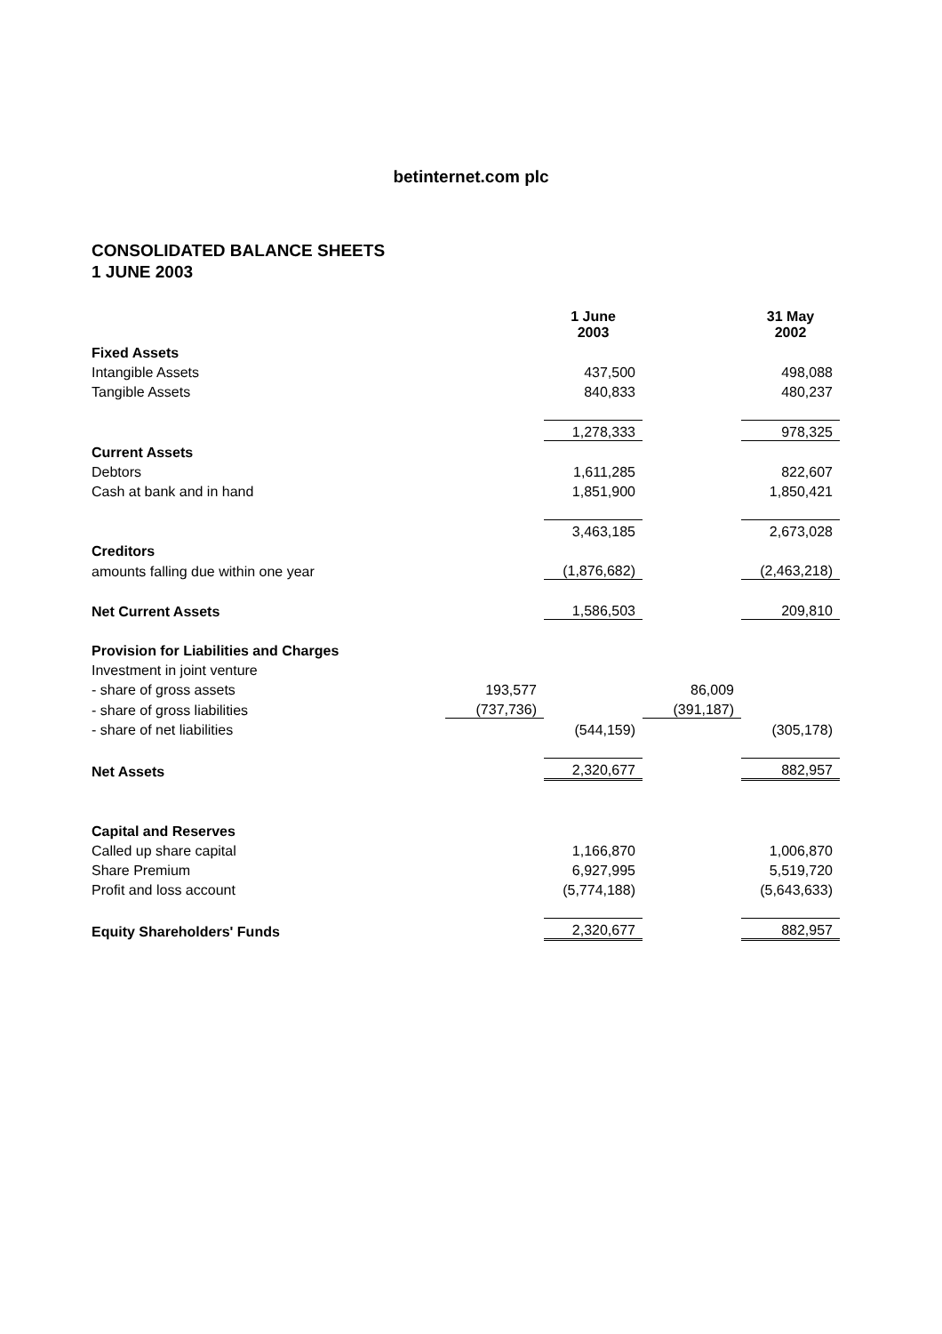betinternet.com plc
CONSOLIDATED BALANCE SHEETS
1 JUNE 2003
| | | 1 June 2003 | | 31 May 2002 |
| Fixed Assets | | | | |
| Intangible Assets | | 437,500 | | 498,088 |
| Tangible Assets | | 840,833 | | 480,237 |
| | | 1,278,333 | | 978,325 |
| Current Assets | | | | |
| Debtors | | 1,611,285 | | 822,607 |
| Cash at bank and in hand | | 1,851,900 | | 1,850,421 |
| | | 3,463,185 | | 2,673,028 |
| Creditors | | | | |
| amounts falling due within one year | | (1,876,682) | | (2,463,218) |
| Net Current Assets | | 1,586,503 | | 209,810 |
| Provision for Liabilities and Charges | | | | |
| Investment in joint venture | | | | |
| - share of gross assets | 193,577 | | 86,009 | |
| - share of gross liabilities | (737,736) | | (391,187) | |
| - share of net liabilities | | (544,159) | | (305,178) |
| Net Assets | | 2,320,677 | | 882,957 |
| Capital and Reserves | | | | |
| Called up share capital | | 1,166,870 | | 1,006,870 |
| Share Premium | | 6,927,995 | | 5,519,720 |
| Profit and loss account | | (5,774,188) | | (5,643,633) |
| Equity Shareholders' Funds | | 2,320,677 | | 882,957 |